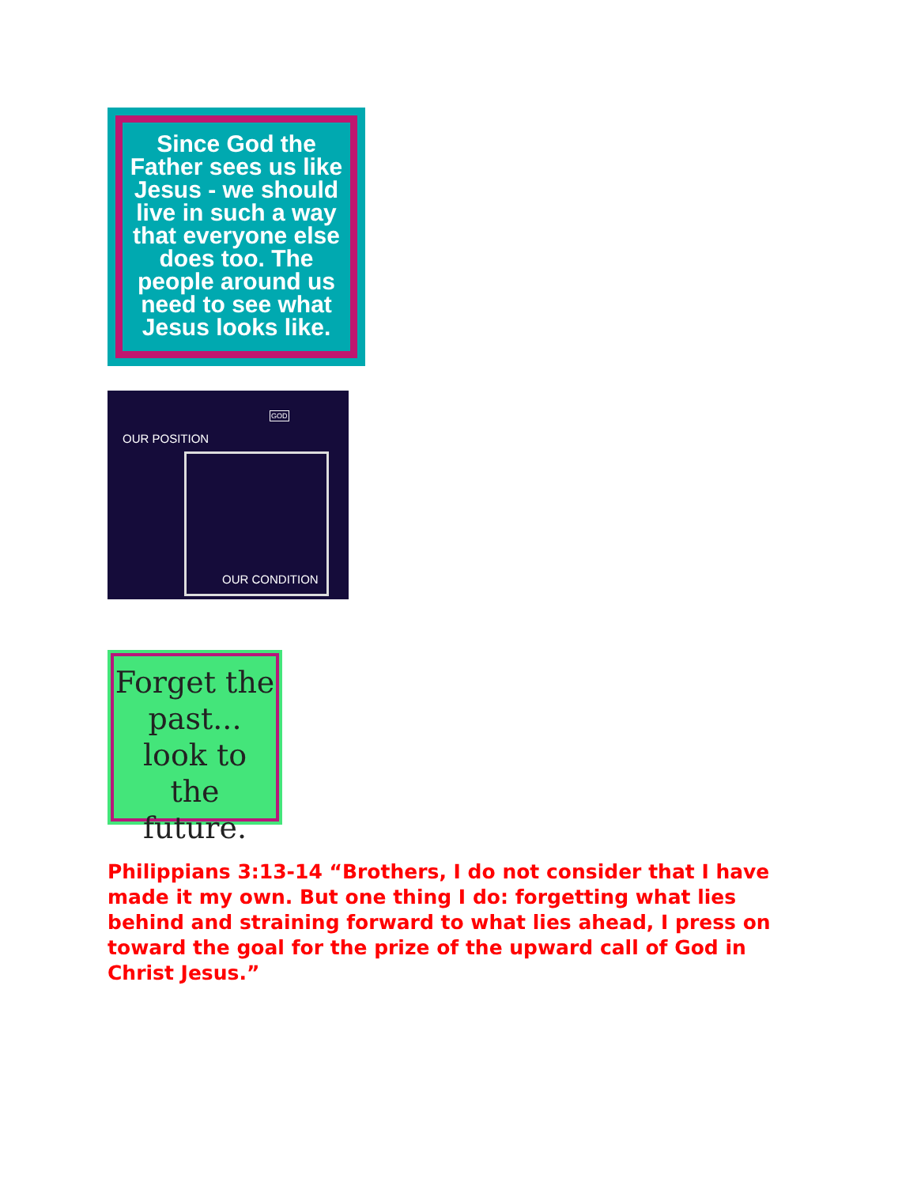Since God the Father sees us like Jesus - we should live in such a way that everyone else does too. The people around us need to see what Jesus looks like.
OUR POSITION
GOD
OUR CONDITION
Forget the past... look to the future.
Philippians 3:13-14 “Brothers, I do not consider that I have made it my own. But one thing I do: forgetting what lies behind and straining forward to what lies ahead, I press on toward the goal for the prize of the upward call of God in Christ Jesus.”